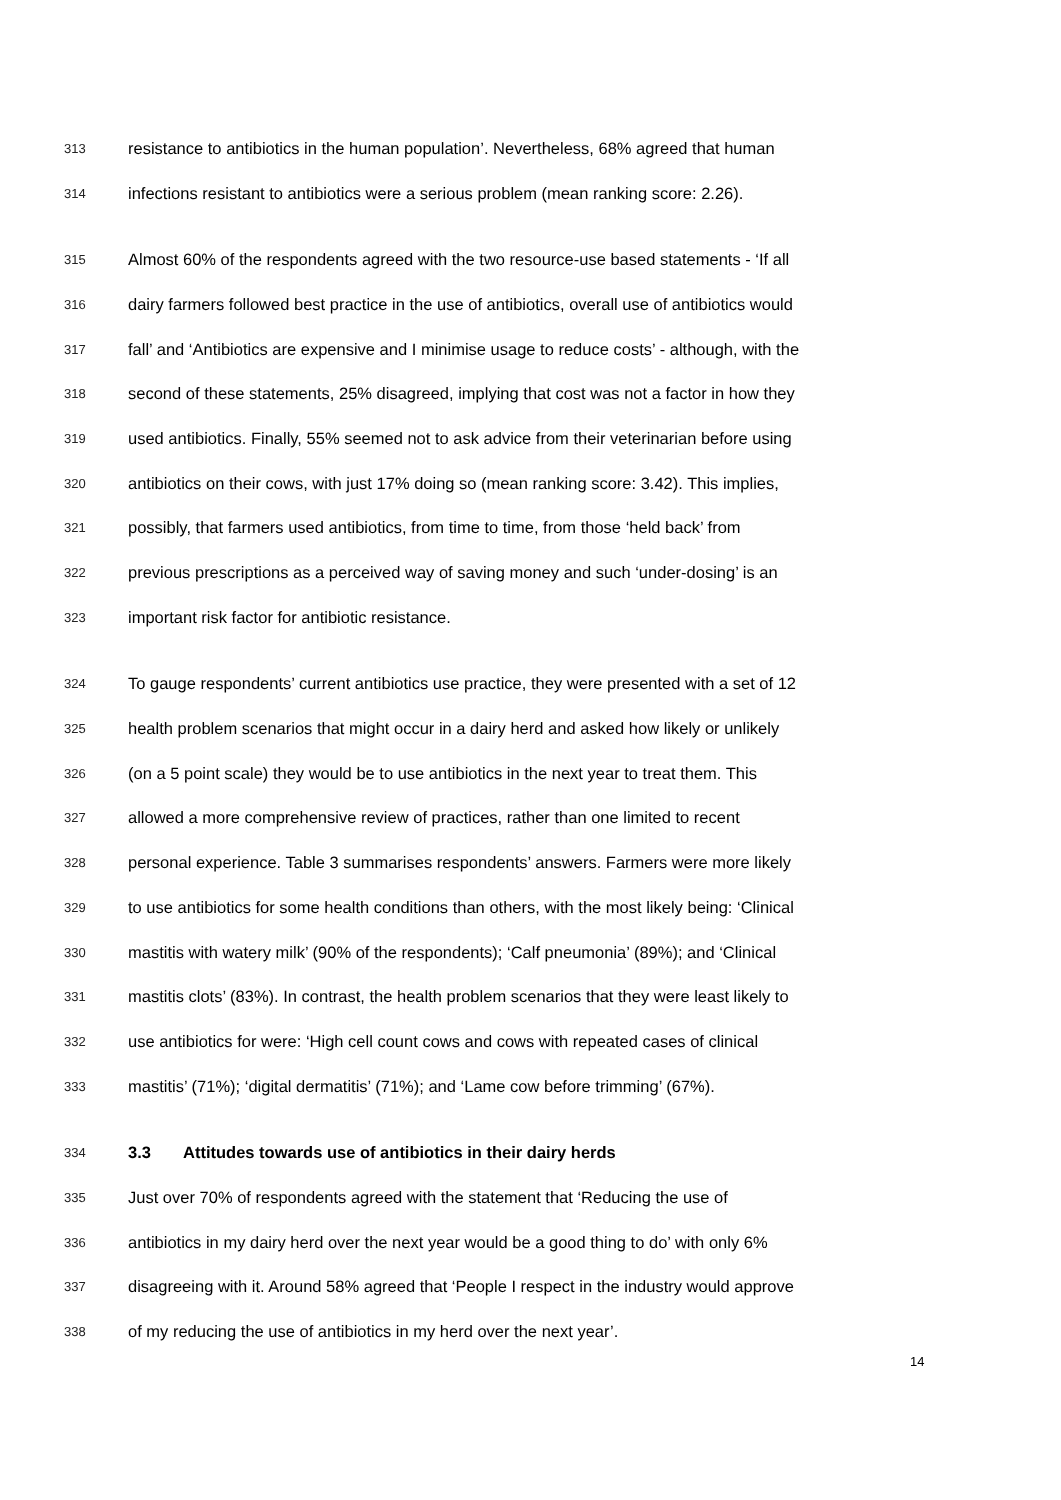313 resistance to antibiotics in the human population’. Nevertheless, 68% agreed that human
314 infections resistant to antibiotics were a serious problem (mean ranking score: 2.26).
315 Almost 60% of the respondents agreed with the two resource-use based statements - ‘If all
316 dairy farmers followed best practice in the use of antibiotics, overall use of antibiotics would
317 fall’ and ‘Antibiotics are expensive and I minimise usage to reduce costs’ - although, with the
318 second of these statements, 25% disagreed, implying that cost was not a factor in how they
319 used antibiotics. Finally, 55% seemed not to ask advice from their veterinarian before using
320 antibiotics on their cows, with just 17% doing so (mean ranking score: 3.42). This implies,
321 possibly, that farmers used antibiotics, from time to time, from those ‘held back’ from
322 previous prescriptions as a perceived way of saving money and such ‘under-dosing’ is an
323 important risk factor for antibiotic resistance.
324 To gauge respondents’ current antibiotics use practice, they were presented with a set of 12
325 health problem scenarios that might occur in a dairy herd and asked how likely or unlikely
326 (on a 5 point scale) they would be to use antibiotics in the next year to treat them. This
327 allowed a more comprehensive review of practices, rather than one limited to recent
328 personal experience. Table 3 summarises respondents’ answers. Farmers were more likely
329 to use antibiotics for some health conditions than others, with the most likely being: ‘Clinical
330 mastitis with watery milk’ (90% of the respondents); ‘Calf pneumonia’ (89%); and ‘Clinical
331 mastitis clots’ (83%). In contrast, the health problem scenarios that they were least likely to
332 use antibiotics for were: ‘High cell count cows and cows with repeated cases of clinical
333 mastitis’ (71%); ‘digital dermatitis’ (71%); and ‘Lame cow before trimming’ (67%).
334 3.3 Attitudes towards use of antibiotics in their dairy herds
335 Just over 70% of respondents agreed with the statement that ‘Reducing the use of
336 antibiotics in my dairy herd over the next year would be a good thing to do’ with only 6%
337 disagreeing with it. Around 58% agreed that ‘People I respect in the industry would approve
338 of my reducing the use of antibiotics in my herd over the next year’.
14